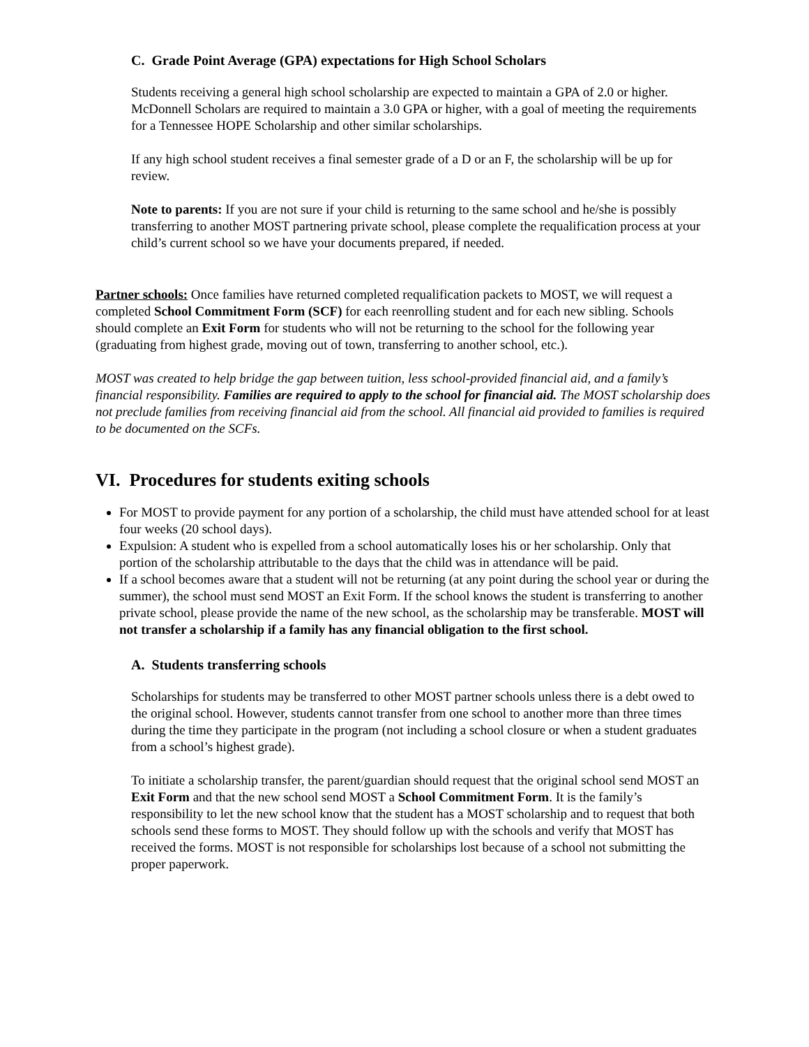C. Grade Point Average (GPA) expectations for High School Scholars
Students receiving a general high school scholarship are expected to maintain a GPA of 2.0 or higher. McDonnell Scholars are required to maintain a 3.0 GPA or higher, with a goal of meeting the requirements for a Tennessee HOPE Scholarship and other similar scholarships.
If any high school student receives a final semester grade of a D or an F, the scholarship will be up for review.
Note to parents: If you are not sure if your child is returning to the same school and he/she is possibly transferring to another MOST partnering private school, please complete the requalification process at your child’s current school so we have your documents prepared, if needed.
Partner schools: Once families have returned completed requalification packets to MOST, we will request a completed School Commitment Form (SCF) for each reenrolling student and for each new sibling. Schools should complete an Exit Form for students who will not be returning to the school for the following year (graduating from highest grade, moving out of town, transferring to another school, etc.).
MOST was created to help bridge the gap between tuition, less school-provided financial aid, and a family’s financial responsibility. Families are required to apply to the school for financial aid. The MOST scholarship does not preclude families from receiving financial aid from the school. All financial aid provided to families is required to be documented on the SCFs.
VI. Procedures for students exiting schools
For MOST to provide payment for any portion of a scholarship, the child must have attended school for at least four weeks (20 school days).
Expulsion: A student who is expelled from a school automatically loses his or her scholarship. Only that portion of the scholarship attributable to the days that the child was in attendance will be paid.
If a school becomes aware that a student will not be returning (at any point during the school year or during the summer), the school must send MOST an Exit Form. If the school knows the student is transferring to another private school, please provide the name of the new school, as the scholarship may be transferable. MOST will not transfer a scholarship if a family has any financial obligation to the first school.
A. Students transferring schools
Scholarships for students may be transferred to other MOST partner schools unless there is a debt owed to the original school. However, students cannot transfer from one school to another more than three times during the time they participate in the program (not including a school closure or when a student graduates from a school’s highest grade).
To initiate a scholarship transfer, the parent/guardian should request that the original school send MOST an Exit Form and that the new school send MOST a School Commitment Form. It is the family’s responsibility to let the new school know that the student has a MOST scholarship and to request that both schools send these forms to MOST. They should follow up with the schools and verify that MOST has received the forms. MOST is not responsible for scholarships lost because of a school not submitting the proper paperwork.